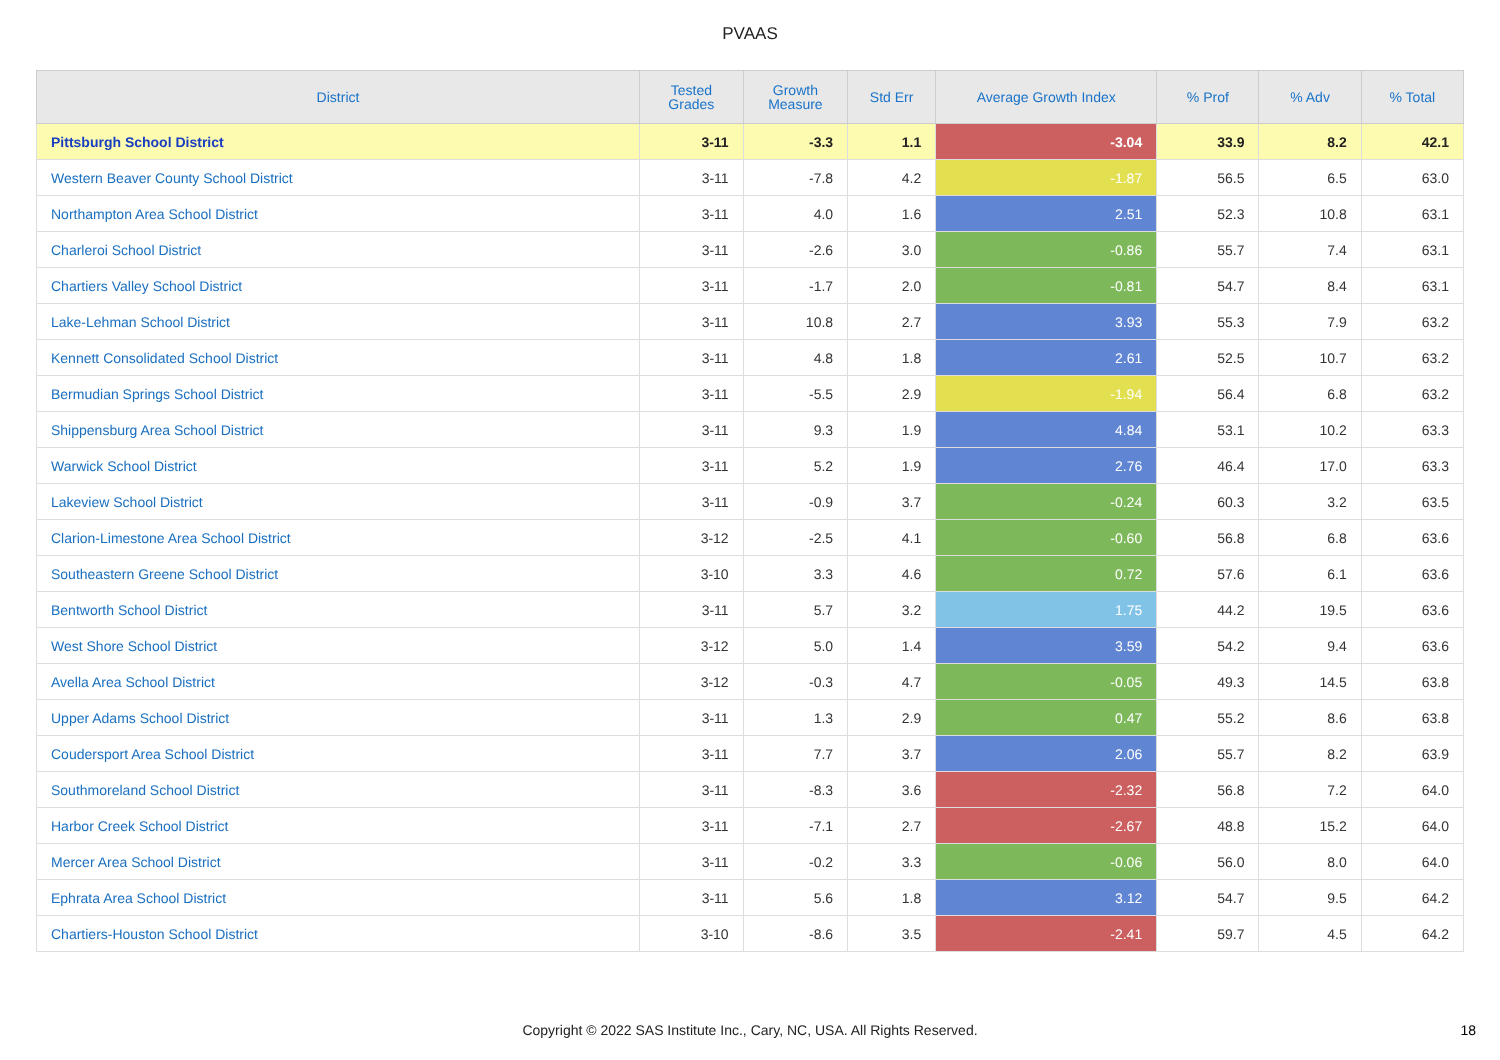PVAAS
| District | Tested Grades | Growth Measure | Std Err | Average Growth Index | % Prof | % Adv | % Total |
| --- | --- | --- | --- | --- | --- | --- | --- |
| Pittsburgh School District | 3-11 | -3.3 | 1.1 | -3.04 | 33.9 | 8.2 | 42.1 |
| Western Beaver County School District | 3-11 | -7.8 | 4.2 | -1.87 | 56.5 | 6.5 | 63.0 |
| Northampton Area School District | 3-11 | 4.0 | 1.6 | 2.51 | 52.3 | 10.8 | 63.1 |
| Charleroi School District | 3-11 | -2.6 | 3.0 | -0.86 | 55.7 | 7.4 | 63.1 |
| Chartiers Valley School District | 3-11 | -1.7 | 2.0 | -0.81 | 54.7 | 8.4 | 63.1 |
| Lake-Lehman School District | 3-11 | 10.8 | 2.7 | 3.93 | 55.3 | 7.9 | 63.2 |
| Kennett Consolidated School District | 3-11 | 4.8 | 1.8 | 2.61 | 52.5 | 10.7 | 63.2 |
| Bermudian Springs School District | 3-11 | -5.5 | 2.9 | -1.94 | 56.4 | 6.8 | 63.2 |
| Shippensburg Area School District | 3-11 | 9.3 | 1.9 | 4.84 | 53.1 | 10.2 | 63.3 |
| Warwick School District | 3-11 | 5.2 | 1.9 | 2.76 | 46.4 | 17.0 | 63.3 |
| Lakeview School District | 3-11 | -0.9 | 3.7 | -0.24 | 60.3 | 3.2 | 63.5 |
| Clarion-Limestone Area School District | 3-12 | -2.5 | 4.1 | -0.60 | 56.8 | 6.8 | 63.6 |
| Southeastern Greene School District | 3-10 | 3.3 | 4.6 | 0.72 | 57.6 | 6.1 | 63.6 |
| Bentworth School District | 3-11 | 5.7 | 3.2 | 1.75 | 44.2 | 19.5 | 63.6 |
| West Shore School District | 3-12 | 5.0 | 1.4 | 3.59 | 54.2 | 9.4 | 63.6 |
| Avella Area School District | 3-12 | -0.3 | 4.7 | -0.05 | 49.3 | 14.5 | 63.8 |
| Upper Adams School District | 3-11 | 1.3 | 2.9 | 0.47 | 55.2 | 8.6 | 63.8 |
| Coudersport Area School District | 3-11 | 7.7 | 3.7 | 2.06 | 55.7 | 8.2 | 63.9 |
| Southmoreland School District | 3-11 | -8.3 | 3.6 | -2.32 | 56.8 | 7.2 | 64.0 |
| Harbor Creek School District | 3-11 | -7.1 | 2.7 | -2.67 | 48.8 | 15.2 | 64.0 |
| Mercer Area School District | 3-11 | -0.2 | 3.3 | -0.06 | 56.0 | 8.0 | 64.0 |
| Ephrata Area School District | 3-11 | 5.6 | 1.8 | 3.12 | 54.7 | 9.5 | 64.2 |
| Chartiers-Houston School District | 3-10 | -8.6 | 3.5 | -2.41 | 59.7 | 4.5 | 64.2 |
Copyright © 2022 SAS Institute Inc., Cary, NC, USA. All Rights Reserved.
18